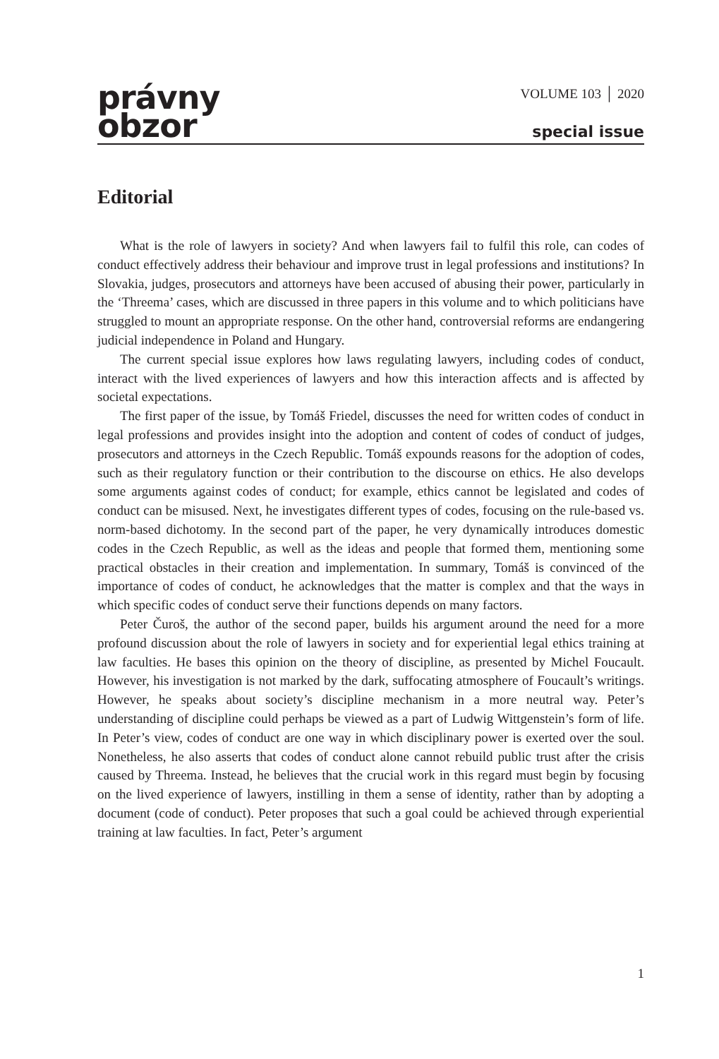právny
obzor
VOLUME 103 │ 2020
special issue
Editorial
What is the role of lawyers in society? And when lawyers fail to fulfil this role, can codes of conduct effectively address their behaviour and improve trust in legal professions and institutions? In Slovakia, judges, prosecutors and attorneys have been accused of abusing their power, particularly in the ‘Threema’ cases, which are discussed in three papers in this volume and to which politicians have struggled to mount an appropriate response. On the other hand, controversial reforms are endangering judicial independence in Poland and Hungary.
The current special issue explores how laws regulating lawyers, including codes of conduct, interact with the lived experiences of lawyers and how this interaction affects and is affected by societal expectations.
The first paper of the issue, by Tomáš Friedel, discusses the need for written codes of conduct in legal professions and provides insight into the adoption and content of codes of conduct of judges, prosecutors and attorneys in the Czech Republic. Tomáš expounds reasons for the adoption of codes, such as their regulatory function or their contribution to the discourse on ethics. He also develops some arguments against codes of conduct; for example, ethics cannot be legislated and codes of conduct can be misused. Next, he investigates different types of codes, focusing on the rule-based vs. norm-based dichotomy. In the second part of the paper, he very dynamically introduces domestic codes in the Czech Republic, as well as the ideas and people that formed them, mentioning some practical obstacles in their creation and implementation. In summary, Tomáš is convinced of the importance of codes of conduct, he acknowledges that the matter is complex and that the ways in which specific codes of conduct serve their functions depends on many factors.
Peter Čuroš, the author of the second paper, builds his argument around the need for a more profound discussion about the role of lawyers in society and for experiential legal ethics training at law faculties. He bases this opinion on the theory of discipline, as presented by Michel Foucault. However, his investigation is not marked by the dark, suffocating atmosphere of Foucault’s writings. However, he speaks about society’s discipline mechanism in a more neutral way. Peter’s understanding of discipline could perhaps be viewed as a part of Ludwig Wittgenstein’s form of life. In Peter’s view, codes of conduct are one way in which disciplinary power is exerted over the soul. Nonetheless, he also asserts that codes of conduct alone cannot rebuild public trust after the crisis caused by Threema. Instead, he believes that the crucial work in this regard must begin by focusing on the lived experience of lawyers, instilling in them a sense of identity, rather than by adopting a document (code of conduct). Peter proposes that such a goal could be achieved through experiential training at law faculties. In fact, Peter’s argument
1